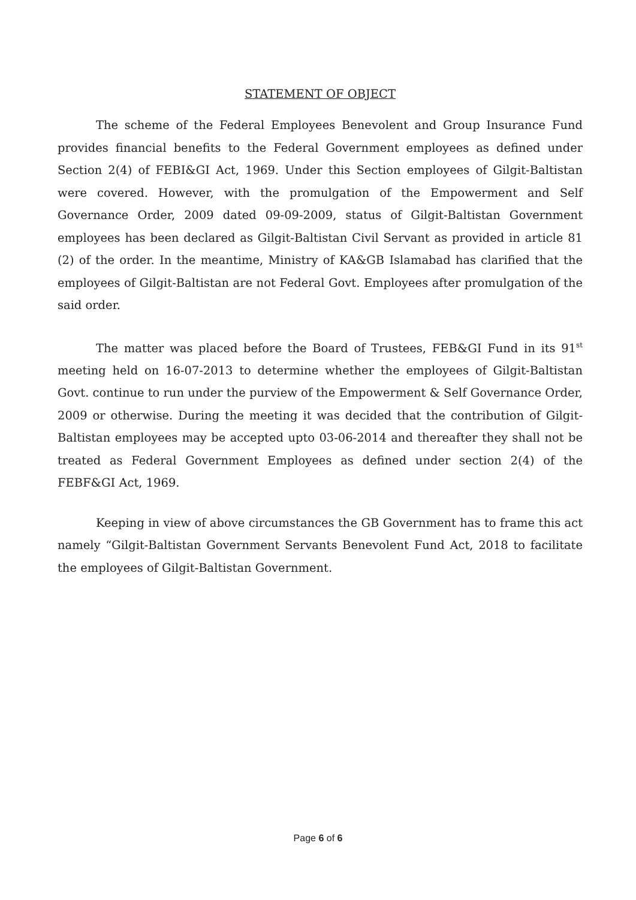STATEMENT OF OBJECT
The scheme of the Federal Employees Benevolent and Group Insurance Fund provides financial benefits to the Federal Government employees as defined under Section 2(4) of FEBI&GI Act, 1969. Under this Section employees of Gilgit-Baltistan were covered. However, with the promulgation of the Empowerment and Self Governance Order, 2009 dated 09-09-2009, status of Gilgit-Baltistan Government employees has been declared as Gilgit-Baltistan Civil Servant as provided in article 81 (2) of the order. In the meantime, Ministry of KA&GB Islamabad has clarified that the employees of Gilgit-Baltistan are not Federal Govt. Employees after promulgation of the said order.
The matter was placed before the Board of Trustees, FEB&GI Fund in its 91<sup>st</sup> meeting held on 16-07-2013 to determine whether the employees of Gilgit-Baltistan Govt. continue to run under the purview of the Empowerment & Self Governance Order, 2009 or otherwise. During the meeting it was decided that the contribution of Gilgit-Baltistan employees may be accepted upto 03-06-2014 and thereafter they shall not be treated as Federal Government Employees as defined under section 2(4) of the FEBF&GI Act, 1969.
Keeping in view of above circumstances the GB Government has to frame this act namely “Gilgit-Baltistan Government Servants Benevolent Fund Act, 2018 to facilitate the employees of Gilgit-Baltistan Government.
Page 6 of 6